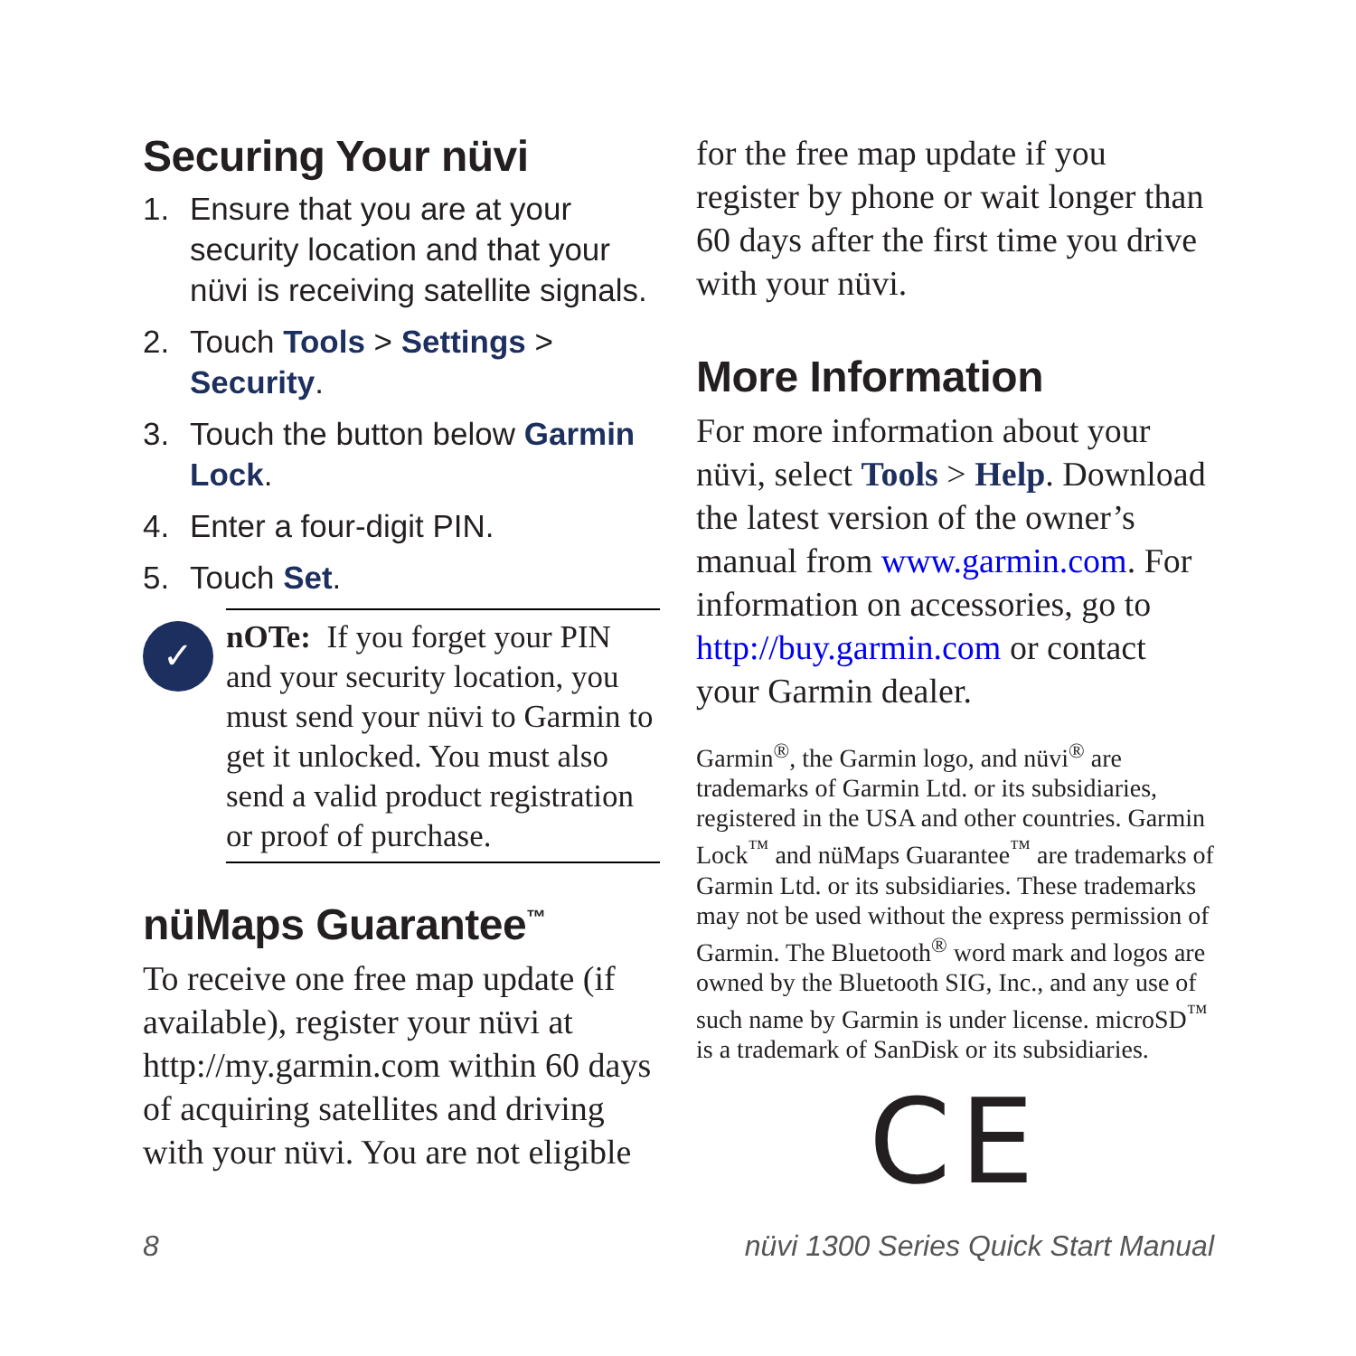Securing Your nüvi
1. Ensure that you are at your security location and that your nüvi is receiving satellite signals.
2. Touch Tools > Settings > Security.
3. Touch the button below Garmin Lock.
4. Enter a four-digit PIN.
5. Touch Set.
✓
nOTe: If you forget your PIN and your security location, you must send your nüvi to Garmin to get it unlocked. You must also send a valid product registration or proof of purchase.
nüMaps Guarantee<sup>™</sup>
To receive one free map update (if available), register your nüvi at http://my.garmin.com within 60 days of acquiring satellites and driving with your nüvi. You are not eligible
for the free map update if you register by phone or wait longer than 60 days after the first time you drive with your nüvi.
More Information
For more information about your nüvi, select Tools > Help. Download the latest version of the owner’s manual from www.garmin.com. For information on accessories, go to http://buy.garmin.com or contact your Garmin dealer.
Garmin<sup>®</sup>, the Garmin logo, and nüvi<sup>®</sup> are trademarks of Garmin Ltd. or its subsidiaries, registered in the USA and other countries. Garmin Lock<sup>™</sup> and nüMaps Guarantee<sup>™</sup> are trademarks of Garmin Ltd. or its subsidiaries. These trademarks may not be used without the express permission of Garmin. The Bluetooth<sup>®</sup> word mark and logos are owned by the Bluetooth SIG, Inc., and any use of such name by Garmin is under license. microSD<sup>™</sup> is a trademark of SanDisk or its subsidiaries.
CE
8 nüvi 1300 Series Quick Start Manual